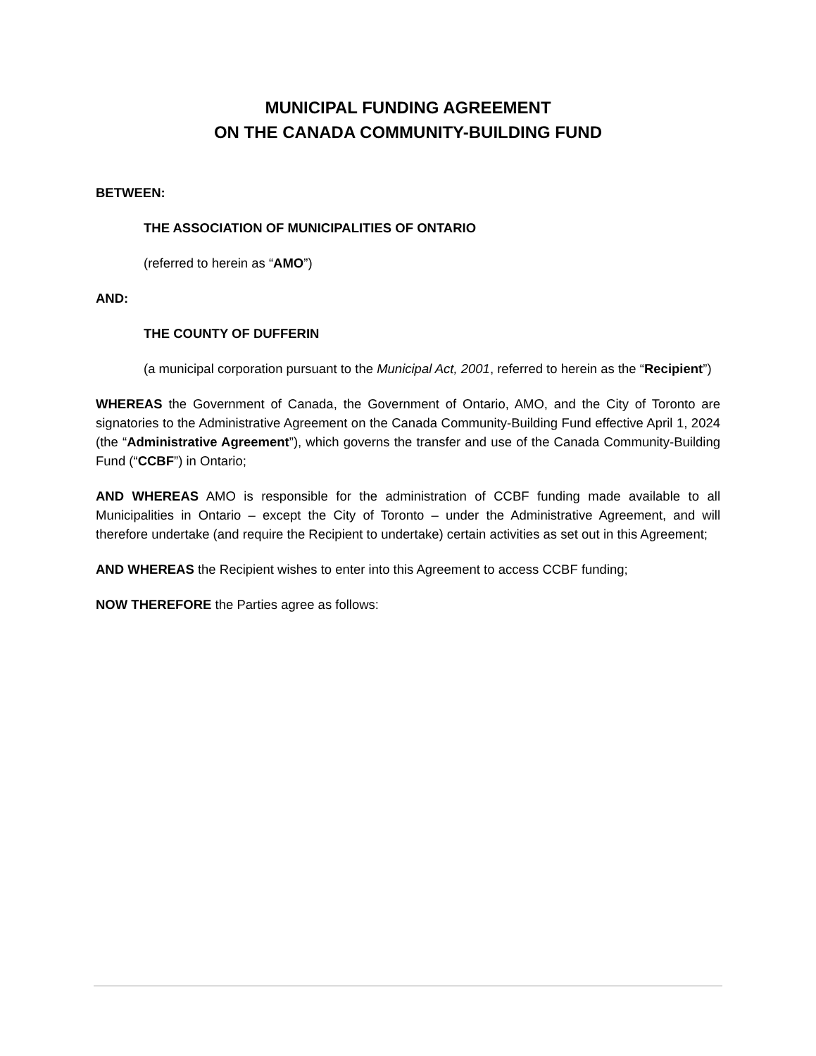MUNICIPAL FUNDING AGREEMENT
ON THE CANADA COMMUNITY-BUILDING FUND
BETWEEN:
THE ASSOCIATION OF MUNICIPALITIES OF ONTARIO
(referred to herein as “AMO”)
AND:
THE COUNTY OF DUFFERIN
(a municipal corporation pursuant to the Municipal Act, 2001, referred to herein as the “Recipient”)
WHEREAS the Government of Canada, the Government of Ontario, AMO, and the City of Toronto are signatories to the Administrative Agreement on the Canada Community-Building Fund effective April 1, 2024 (the “Administrative Agreement”), which governs the transfer and use of the Canada Community-Building Fund (“CCBF”) in Ontario;
AND WHEREAS AMO is responsible for the administration of CCBF funding made available to all Municipalities in Ontario – except the City of Toronto – under the Administrative Agreement, and will therefore undertake (and require the Recipient to undertake) certain activities as set out in this Agreement;
AND WHEREAS the Recipient wishes to enter into this Agreement to access CCBF funding;
NOW THEREFORE the Parties agree as follows: